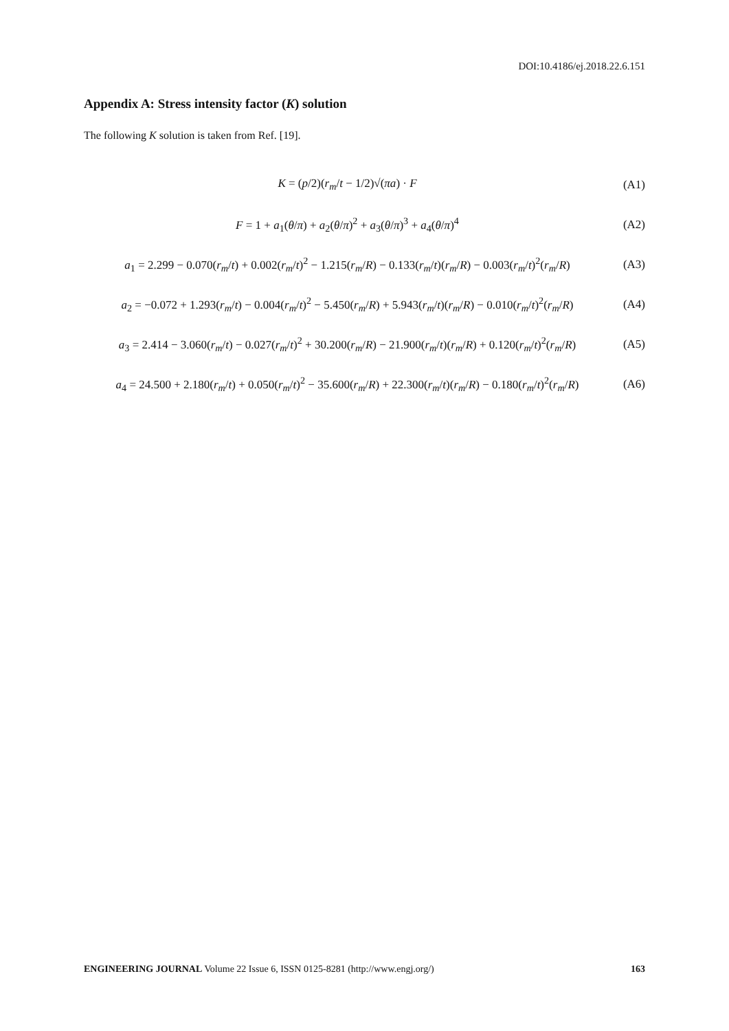DOI:10.4186/ej.2018.22.6.151
Appendix A: Stress intensity factor (K) solution
The following K solution is taken from Ref. [19].
K = (p/2)(r<sub>m</sub>/t − 1/2)√(πa) · F (A1)
F = 1 + a<sub>1</sub>(θ/π) + a<sub>2</sub>(θ/π)<sup>2</sup> + a<sub>3</sub>(θ/π)<sup>3</sup> + a<sub>4</sub>(θ/π)<sup>4</sup>
(A2)
a<sub>1</sub> = 2.299 − 0.070(r<sub>m</sub>/t) + 0.002(r<sub>m</sub>/t)<sup>2</sup> − 1.215(r<sub>m</sub>/R) − 0.133(r<sub>m</sub>/t)(r<sub>m</sub>/R) − 0.003(r<sub>m</sub>/t)<sup>2</sup>(r<sub>m</sub>/R)
(A3)
a<sub>2</sub> = −0.072 + 1.293(r<sub>m</sub>/t) − 0.004(r<sub>m</sub>/t)<sup>2</sup> − 5.450(r<sub>m</sub>/R) + 5.943(r<sub>m</sub>/t)(r<sub>m</sub>/R) − 0.010(r<sub>m</sub>/t)<sup>2</sup>(r<sub>m</sub>/R)
(A4)
a<sub>3</sub> = 2.414 − 3.060(r<sub>m</sub>/t) − 0.027(r<sub>m</sub>/t)<sup>2</sup> + 30.200(r<sub>m</sub>/R) − 21.900(r<sub>m</sub>/t)(r<sub>m</sub>/R) + 0.120(r<sub>m</sub>/t)<sup>2</sup>(r<sub>m</sub>/R)
(A5)
a<sub>4</sub> = 24.500 + 2.180(r<sub>m</sub>/t) + 0.050(r<sub>m</sub>/t)<sup>2</sup> − 35.600(r<sub>m</sub>/R) + 22.300(r<sub>m</sub>/t)(r<sub>m</sub>/R) − 0.180(r<sub>m</sub>/t)<sup>2</sup>(r<sub>m</sub>/R)
(A6)
ENGINEERING JOURNAL Volume 22 Issue 6, ISSN 0125-8281 (http://www.engj.org/)
163